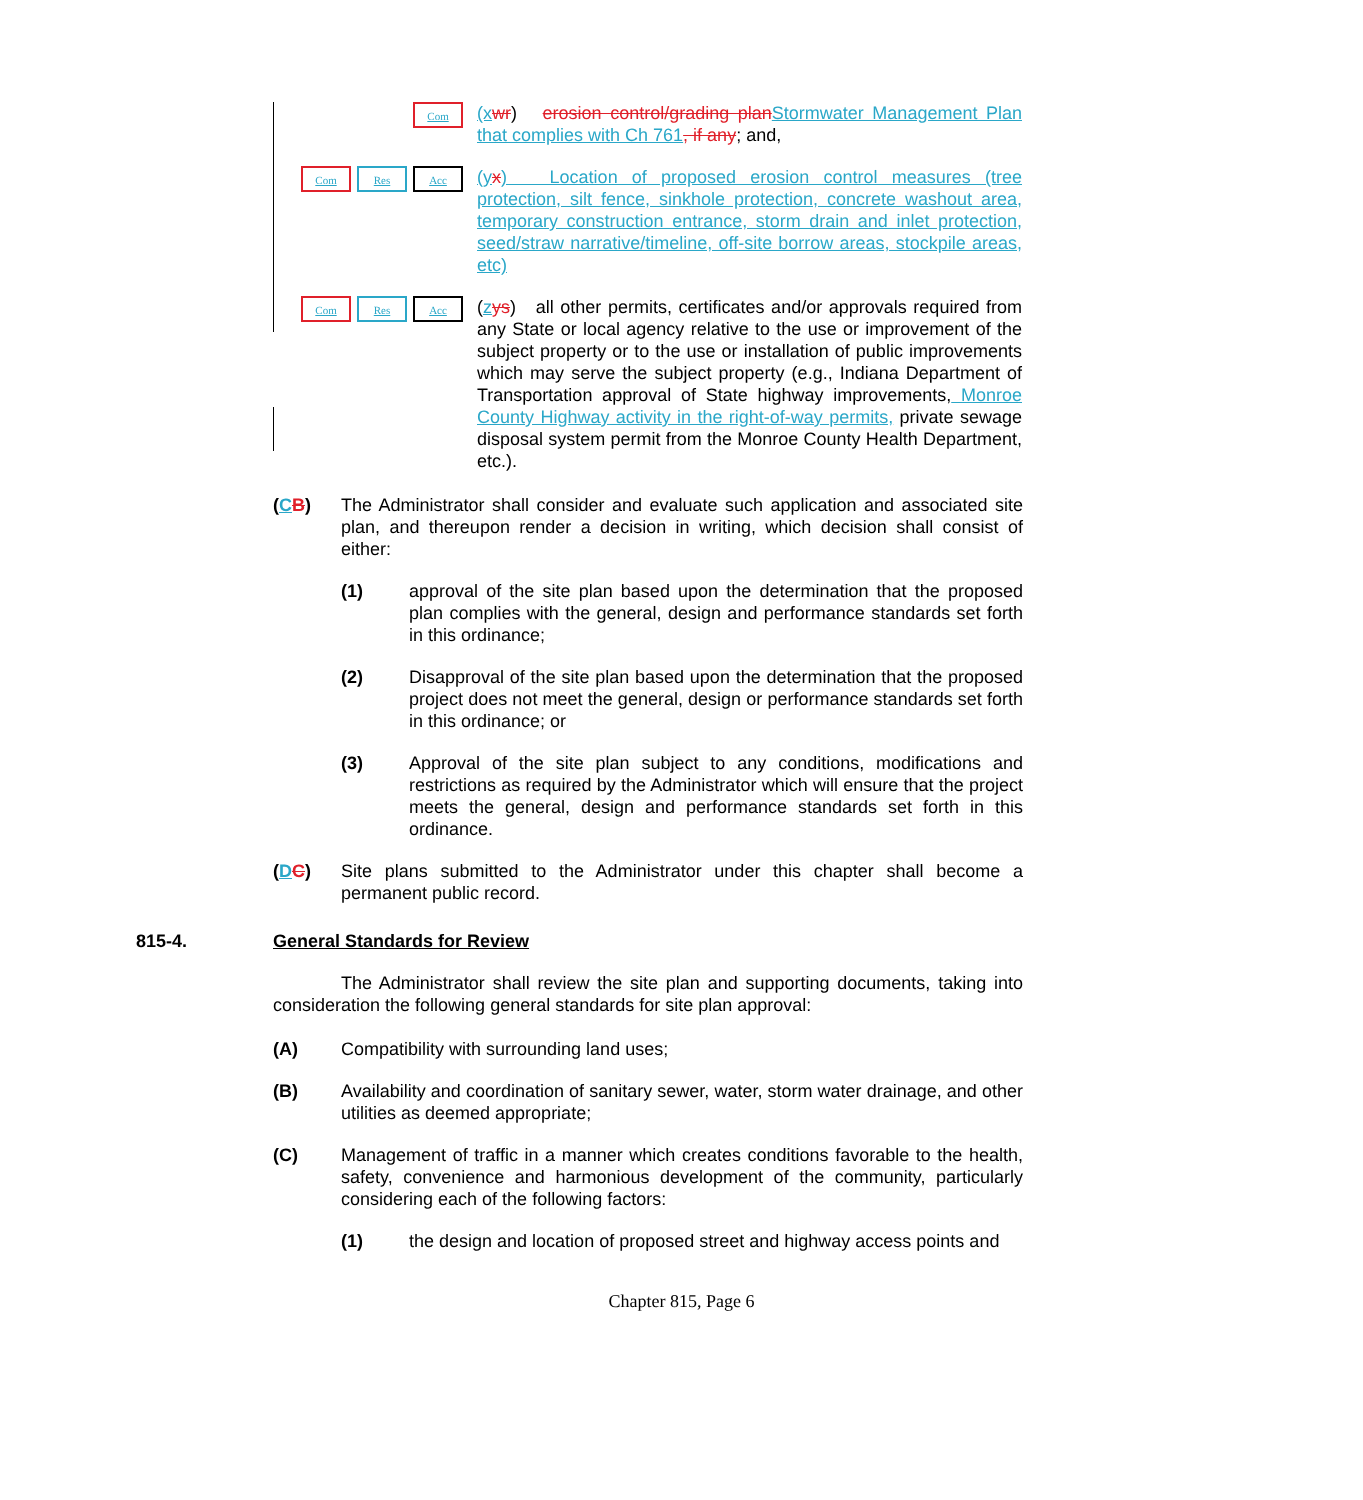Com
(x wr) erosion control/grading plan Stormwater Management Plan that complies with Ch 761, if any; and,
Com Res Acc
(y x) Location of proposed erosion control measures (tree protection, silt fence, sinkhole protection, concrete washout area, temporary construction entrance, storm drain and inlet protection, seed/straw narrative/timeline, off-site borrow areas, stockpile areas, etc)
Com Res Acc
(zys) all other permits, certificates and/or approvals required from any State or local agency relative to the use or improvement of the subject property or to the use or installation of public improvements which may serve the subject property (e.g., Indiana Department of Transportation approval of State highway improvements, Monroe County Highway activity in the right-of-way permits, private sewage disposal system permit from the Monroe County Health Department, etc.).
(CB) The Administrator shall consider and evaluate such application and associated site plan, and thereupon render a decision in writing, which decision shall consist of either:
(1) approval of the site plan based upon the determination that the proposed plan complies with the general, design and performance standards set forth in this ordinance;
(2) Disapproval of the site plan based upon the determination that the proposed project does not meet the general, design or performance standards set forth in this ordinance; or
(3) Approval of the site plan subject to any conditions, modifications and restrictions as required by the Administrator which will ensure that the project meets the general, design and performance standards set forth in this ordinance.
(DC) Site plans submitted to the Administrator under this chapter shall become a permanent public record.
815-4. General Standards for Review
The Administrator shall review the site plan and supporting documents, taking into consideration the following general standards for site plan approval:
(A) Compatibility with surrounding land uses;
(B) Availability and coordination of sanitary sewer, water, storm water drainage, and other utilities as deemed appropriate;
(C) Management of traffic in a manner which creates conditions favorable to the health, safety, convenience and harmonious development of the community, particularly considering each of the following factors:
(1) the design and location of proposed street and highway access points and
Chapter 815, Page 6